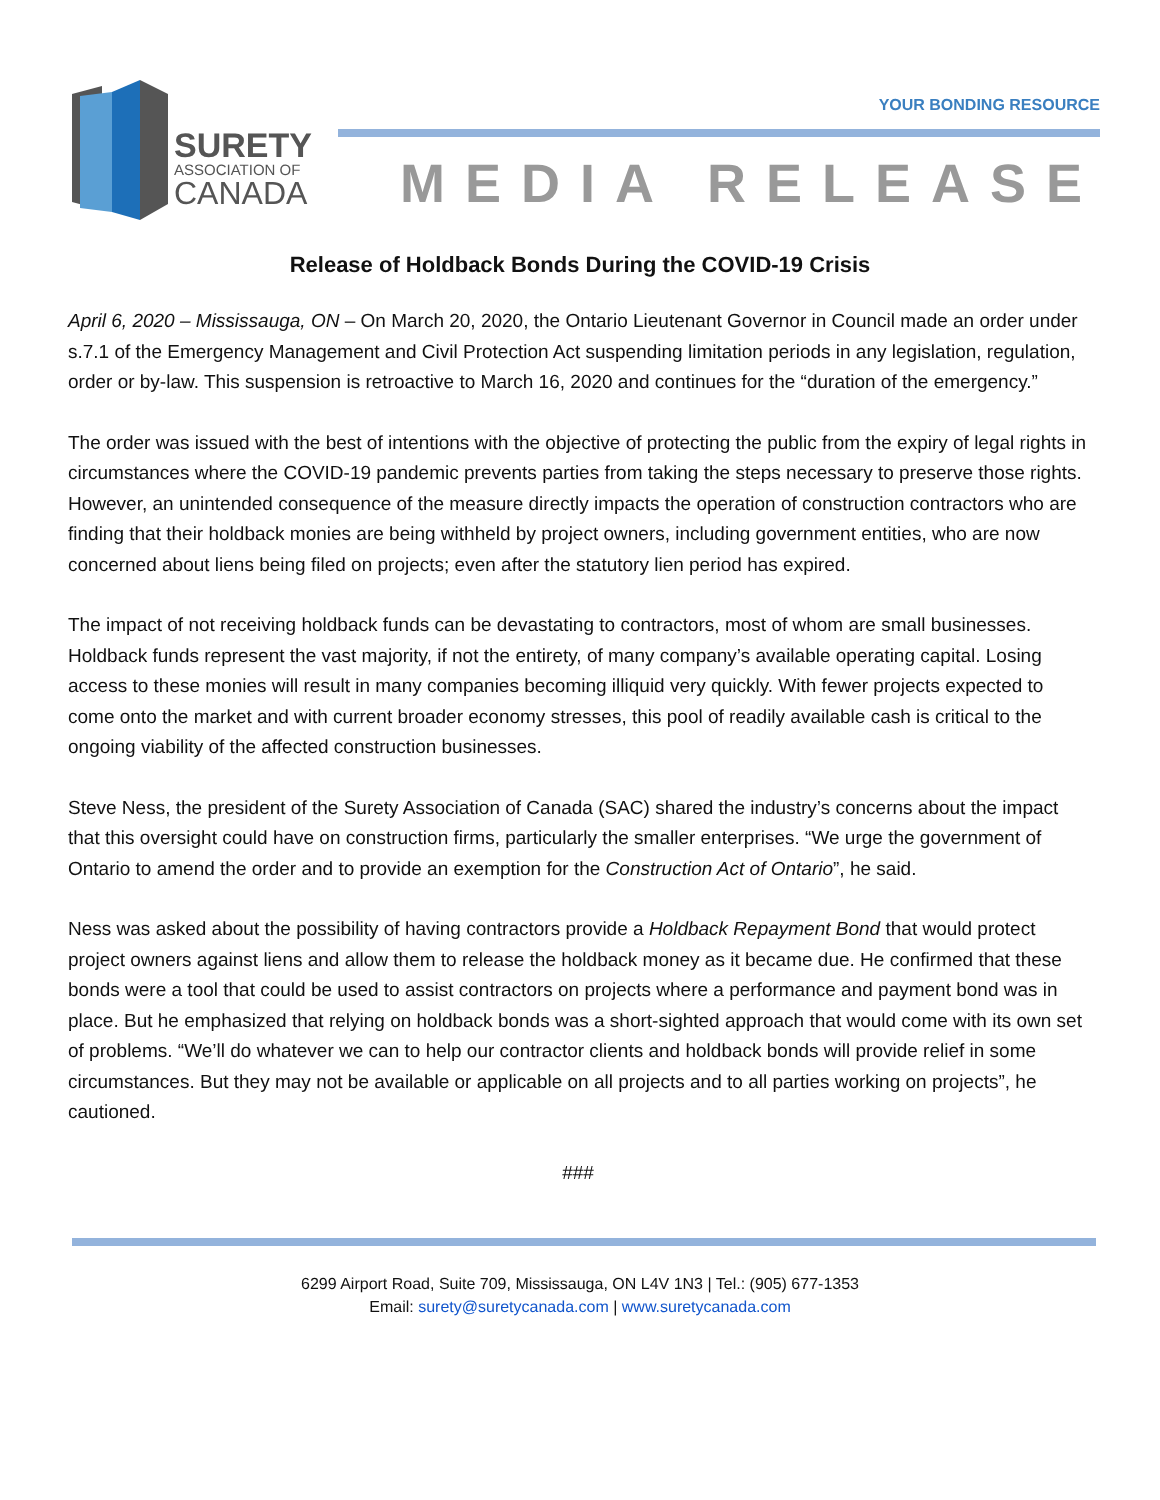SURETY
ASSOCIATION OF
CANADA
YOUR BONDING RESOURCE
MEDIA RELEASE
Release of Holdback Bonds During the COVID-19 Crisis
April 6, 2020 – Mississauga, ON – On March 20, 2020, the Ontario Lieutenant Governor in Council made an order under s.7.1 of the Emergency Management and Civil Protection Act suspending limitation periods in any legislation, regulation, order or by-law. This suspension is retroactive to March 16, 2020 and continues for the “duration of the emergency.”
The order was issued with the best of intentions with the objective of protecting the public from the expiry of legal rights in circumstances where the COVID-19 pandemic prevents parties from taking the steps necessary to preserve those rights. However, an unintended consequence of the measure directly impacts the operation of construction contractors who are finding that their holdback monies are being withheld by project owners, including government entities, who are now concerned about liens being filed on projects; even after the statutory lien period has expired.
The impact of not receiving holdback funds can be devastating to contractors, most of whom are small businesses. Holdback funds represent the vast majority, if not the entirety, of many company’s available operating capital. Losing access to these monies will result in many companies becoming illiquid very quickly. With fewer projects expected to come onto the market and with current broader economy stresses, this pool of readily available cash is critical to the ongoing viability of the affected construction businesses.
Steve Ness, the president of the Surety Association of Canada (SAC) shared the industry’s concerns about the impact that this oversight could have on construction firms, particularly the smaller enterprises. “We urge the government of Ontario to amend the order and to provide an exemption for the Construction Act of Ontario”, he said.
Ness was asked about the possibility of having contractors provide a Holdback Repayment Bond that would protect project owners against liens and allow them to release the holdback money as it became due. He confirmed that these bonds were a tool that could be used to assist contractors on projects where a performance and payment bond was in place. But he emphasized that relying on holdback bonds was a short-sighted approach that would come with its own set of problems. “We’ll do whatever we can to help our contractor clients and holdback bonds will provide relief in some circumstances. But they may not be available or applicable on all projects and to all parties working on projects”, he cautioned.
###
6299 Airport Road, Suite 709, Mississauga, ON L4V 1N3 | Tel.: (905) 677-1353
Email: surety@suretycanada.com | www.suretycanada.com